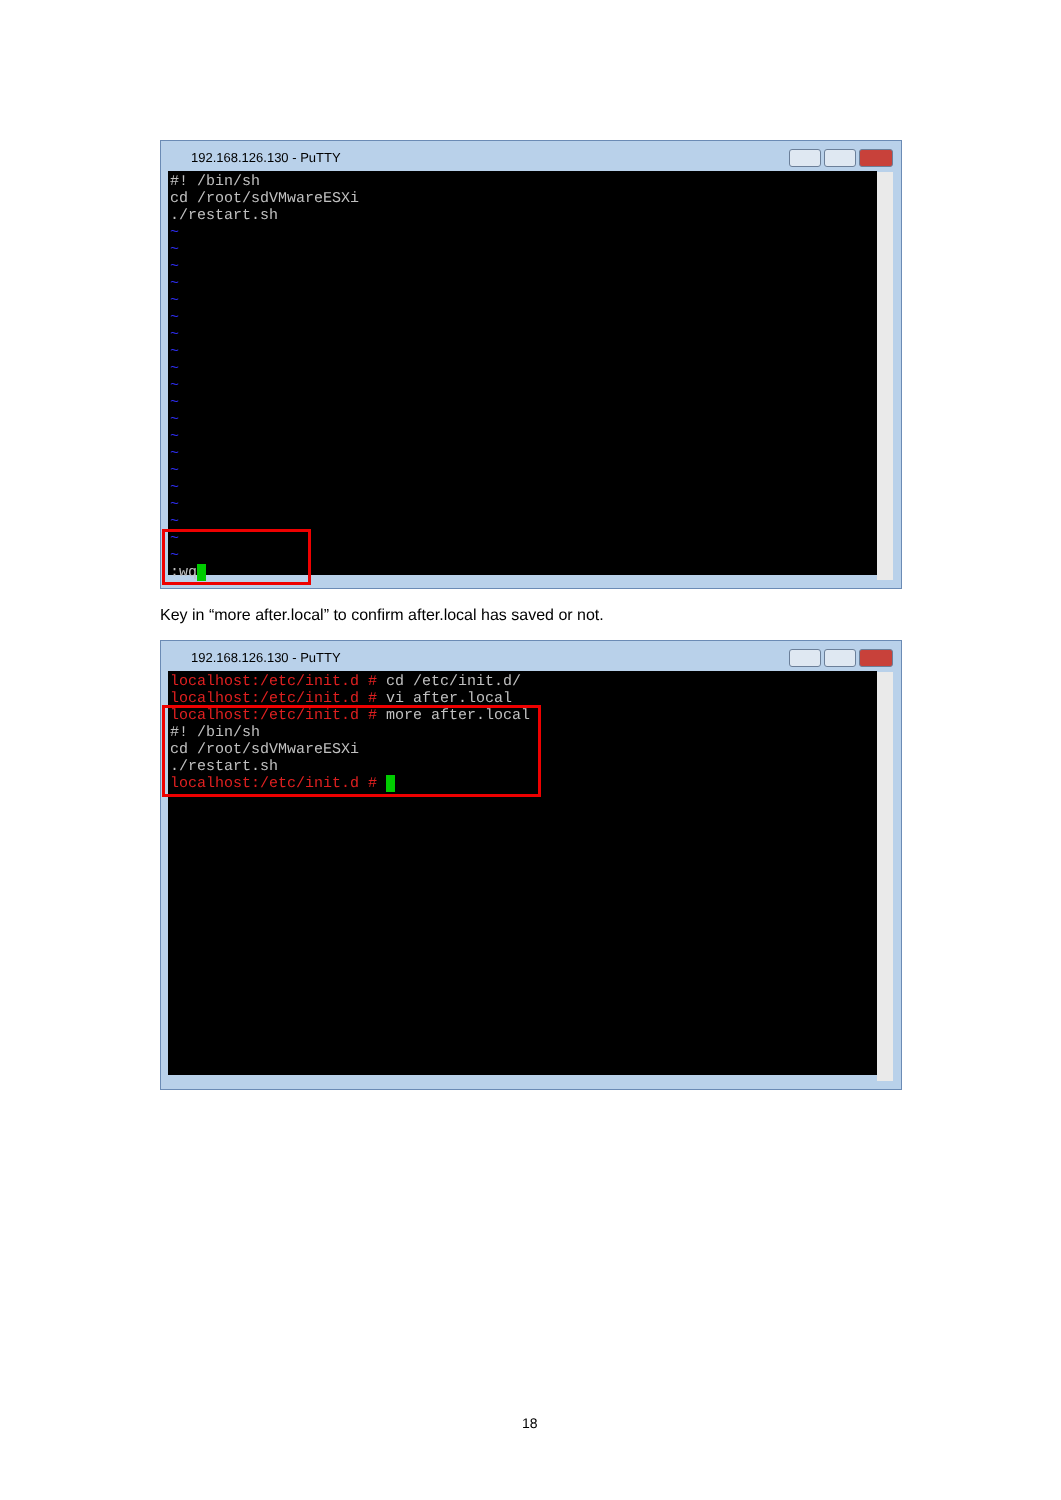192.168.126.130 - PuTTY
#! /bin/sh
cd /root/sdVMwareESXi
./restart.sh
~
~
~
~
~
~
~
~
~
~
~
~
~
~
~
~
~
~
~
~
:wq_
Key in “more after.local” to confirm after.local has saved or not.
192.168.126.130 - PuTTY
localhost:/etc/init.d # cd /etc/init.d/
localhost:/etc/init.d # vi after.local
localhost:/etc/init.d # more after.local
#! /bin/sh
cd /root/sdVMwareESXi
./restart.sh
localhost:/etc/init.d # _
18